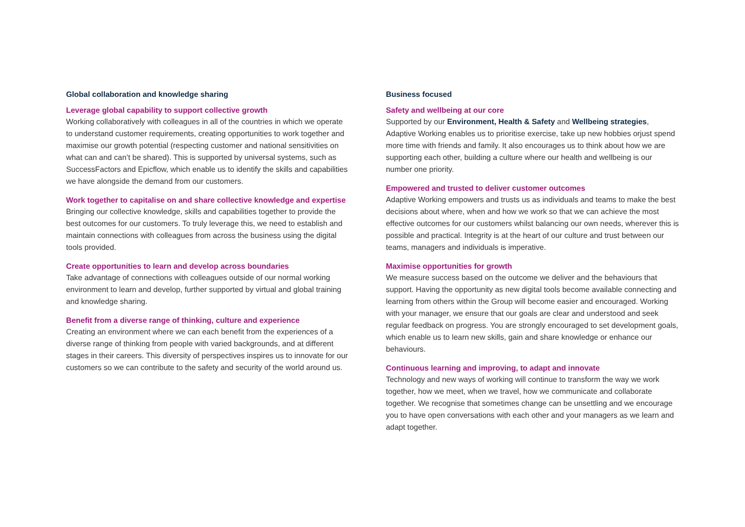Global collaboration and knowledge sharing
Leverage global capability to support collective growth
Working collaboratively with colleagues in all of the countries in which we operate to understand customer requirements, creating opportunities to work together and maximise our growth potential (respecting customer and national sensitivities on what can and can’t be shared). This is supported by universal systems, such as SuccessFactors and Epicflow, which enable us to identify the skills and capabilities we have alongside the demand from our customers.
Work together to capitalise on and share collective knowledge and expertise
Bringing our collective knowledge, skills and capabilities together to provide the best outcomes for our customers. To truly leverage this, we need to establish and maintain connections with colleagues from across the business using the digital tools provided.
Create opportunities to learn and develop across boundaries
Take advantage of connections with colleagues outside of our normal working environment to learn and develop, further supported by virtual and global training and knowledge sharing.
Benefit from a diverse range of thinking, culture and experience
Creating an environment where we can each benefit from the experiences of a diverse range of thinking from people with varied backgrounds, and at different stages in their careers. This diversity of perspectives inspires us to innovate for our customers so we can contribute to the safety and security of the world around us.
Business focused
Safety and wellbeing at our core
Supported by our Environment, Health & Safety and Wellbeing strategies, Adaptive Working enables us to prioritise exercise, take up new hobbies orjust spend more time with friends and family. It also encourages us to think about how we are supporting each other, building a culture where our health and wellbeing is our number one priority.
Empowered and trusted to deliver customer outcomes
Adaptive Working empowers and trusts us as individuals and teams to make the best decisions about where, when and how we work so that we can achieve the most effective outcomes for our customers whilst balancing our own needs, wherever this is possible and practical. Integrity is at the heart of our culture and trust between our teams, managers and individuals is imperative.
Maximise opportunities for growth
We measure success based on the outcome we deliver and the behaviours that support. Having the opportunity as new digital tools become available connecting and learning from others within the Group will become easier and encouraged. Working with your manager, we ensure that our goals are clear and understood and seek regular feedback on progress. You are strongly encouraged to set development goals, which enable us to learn new skills, gain and share knowledge or enhance our behaviours.
Continuous learning and improving, to adapt and innovate
Technology and new ways of working will continue to transform the way we work together, how we meet, when we travel, how we communicate and collaborate together. We recognise that sometimes change can be unsettling and we encourage you to have open conversations with each other and your managers as we learn and adapt together.